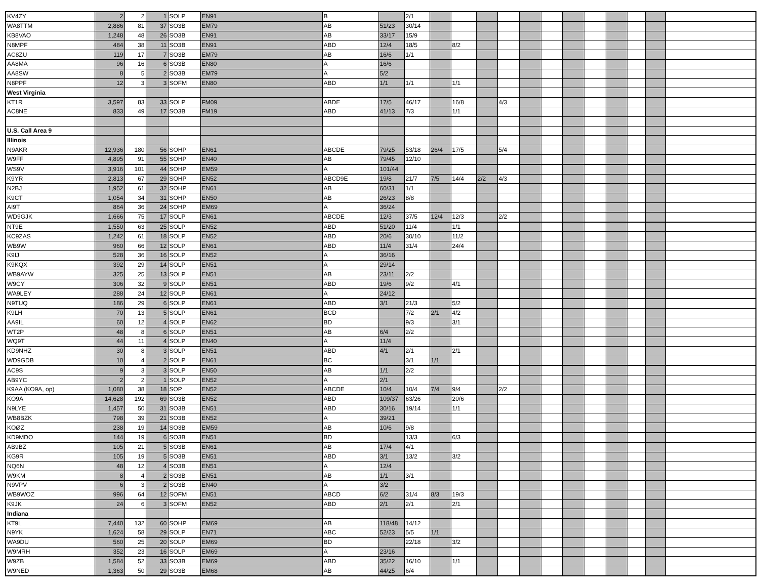| KV4ZY | 2 | 2 | 1 | SOLP | EN91 | B | | 2/1 | | | | | | | | | | | | |
| WA8TTM | 2,886 | 81 | 37 | SO3B | EM79 | AB | 51/23 | 30/14 | | | | | | | | | | | | |
| KB8VAO | 1,248 | 48 | 26 | SO3B | EN91 | AB | 33/17 | 15/9 | | | | | | | | | | | | |
| N8MPF | 484 | 38 | 11 | SO3B | EN91 | ABD | 12/4 | 18/5 | | 8/2 | | | | | | | | | | |
| AC8ZU | 119 | 17 | 7 | SO3B | EM79 | AB | 16/6 | 1/1 | | | | | | | | | | | | |
| AA8MA | 96 | 16 | 6 | SO3B | EN80 | A | 16/6 | | | | | | | | | | | | | |
| AA8SW | 8 | 5 | 2 | SO3B | EM79 | A | 5/2 | | | | | | | | | | | | | |
| N8PPF | 12 | 3 | 3 | SOFM | EN80 | ABD | 1/1 | 1/1 | | 1/1 | | | | | | | | | | |
| West Virginia | | | | | | | | | | | | | | | | | | | | |
| KT1R | 3,597 | 83 | 33 | SOLP | FM09 | ABDE | 17/5 | 46/17 | | 16/8 | | 4/3 | | | | | | | | |
| AC8NE | 833 | 49 | 17 | SO3B | FM19 | ABD | 41/13 | 7/3 | | 1/1 | | | | | | | | | | |
| U.S. Call Area 9 | | | | | | | | | | | | | | | | | | | | |
| Illinois | | | | | | | | | | | | | | | | | | | | |
| N9AKR | 12,936 | 180 | 56 | SOHP | EN61 | ABCDE | 79/25 | 53/18 | 26/4 | 17/5 | | 5/4 | | | | | | | | |
| W9FF | 4,895 | 91 | 55 | SOHP | EN40 | AB | 79/45 | 12/10 | | | | | | | | | | | | |
| WS9V | 3,916 | 101 | 44 | SOHP | EM59 | A | 101/44 | | | | | | | | | | | | | |
| K9YR | 2,813 | 67 | 29 | SOHP | EN52 | ABCD9E | 19/8 | 21/7 | 7/5 | 14/4 | 2/2 | 4/3 | | | | | | | | |
| N2BJ | 1,952 | 61 | 32 | SOHP | EN61 | AB | 60/31 | 1/1 | | | | | | | | | | | | |
| K9CT | 1,054 | 34 | 31 | SOHP | EN50 | AB | 26/23 | 8/8 | | | | | | | | | | | | |
| AI9T | 864 | 36 | 24 | SOHP | EM69 | A | 36/24 | | | | | | | | | | | | | |
| WD9GJK | 1,666 | 75 | 17 | SOLP | EN61 | ABCDE | 12/3 | 37/5 | 12/4 | 12/3 | | 2/2 | | | | | | | | |
| NT9E | 1,550 | 63 | 25 | SOLP | EN52 | ABD | 51/20 | 11/4 | | 1/1 | | | | | | | | | | |
| KC9ZAS | 1,242 | 61 | 18 | SOLP | EN52 | ABD | 20/6 | 30/10 | | 11/2 | | | | | | | | | | |
| WB9W | 960 | 66 | 12 | SOLP | EN61 | ABD | 11/4 | 31/4 | | 24/4 | | | | | | | | | | |
| K9IJ | 528 | 36 | 16 | SOLP | EN52 | A | 36/16 | | | | | | | | | | | | | |
| K9KQX | 392 | 29 | 14 | SOLP | EN51 | A | 29/14 | | | | | | | | | | | | | |
| WB9AYW | 325 | 25 | 13 | SOLP | EN51 | AB | 23/11 | 2/2 | | | | | | | | | | | | |
| W9CY | 306 | 32 | 9 | SOLP | EN51 | ABD | 19/6 | 9/2 | | 4/1 | | | | | | | | | | |
| WA9LEY | 288 | 24 | 12 | SOLP | EN61 | A | 24/12 | | | | | | | | | | | | | |
| N9TUQ | 186 | 29 | 6 | SOLP | EN61 | ABD | 3/1 | 21/3 | | 5/2 | | | | | | | | | | |
| K9LH | 70 | 13 | 5 | SOLP | EN61 | BCD | | 7/2 | 2/1 | 4/2 | | | | | | | | | | |
| AA9IL | 60 | 12 | 4 | SOLP | EN62 | BD | | 9/3 | | 3/1 | | | | | | | | | | |
| WT2P | 48 | 8 | 6 | SOLP | EN51 | AB | 6/4 | 2/2 | | | | | | | | | | | | |
| WQ9T | 44 | 11 | 4 | SOLP | EN40 | A | 11/4 | | | | | | | | | | | | | |
| KD9NHZ | 30 | 8 | 3 | SOLP | EN51 | ABD | 4/1 | 2/1 | | 2/1 | | | | | | | | | | |
| WD9GDB | 10 | 4 | 2 | SOLP | EN61 | BC | | 3/1 | 1/1 | | | | | | | | | | | |
| AC9S | 9 | 3 | 3 | SOLP | EN50 | AB | 1/1 | 2/2 | | | | | | | | | | | | |
| AB9YC | 2 | 2 | 1 | SOLP | EN52 | A | 2/1 | | | | | | | | | | | | | |
| K9AA (KO9A, op) | 1,080 | 38 | 18 | SOP | EN52 | ABCDE | 10/4 | 10/4 | 7/4 | 9/4 | | 2/2 | | | | | | | | |
| KO9A | 14,628 | 192 | 69 | SO3B | EN52 | ABD | 109/37 | 63/26 | | 20/6 | | | | | | | | | | |
| N9LYE | 1,457 | 50 | 31 | SO3B | EN51 | ABD | 30/16 | 19/14 | | 1/1 | | | | | | | | | | |
| WB8BZK | 798 | 39 | 21 | SO3B | EN52 | A | 39/21 | | | | | | | | | | | | | |
| KOØZ | 238 | 19 | 14 | SO3B | EM59 | AB | 10/6 | 9/8 | | | | | | | | | | | | |
| KD9MDO | 144 | 19 | 6 | SO3B | EN51 | BD | | 13/3 | | 6/3 | | | | | | | | | | |
| AB9BZ | 105 | 21 | 5 | SO3B | EN61 | AB | 17/4 | 4/1 | | | | | | | | | | | | |
| KG9R | 105 | 19 | 5 | SO3B | EN51 | ABD | 3/1 | 13/2 | | 3/2 | | | | | | | | | | |
| NQ6N | 48 | 12 | 4 | SO3B | EN51 | A | 12/4 | | | | | | | | | | | | | |
| W9KM | 8 | 4 | 2 | SO3B | EN51 | AB | 1/1 | 3/1 | | | | | | | | | | | | |
| N9VPV | 6 | 3 | 2 | SO3B | EN40 | A | 3/2 | | | | | | | | | | | | | |
| WB9WOZ | 996 | 64 | 12 | SOFM | EN51 | ABCD | 6/2 | 31/4 | 8/3 | 19/3 | | | | | | | | | | |
| K9JK | 24 | 6 | 3 | SOFM | EN52 | ABD | 2/1 | 2/1 | | 2/1 | | | | | | | | | | |
| Indiana | | | | | | | | | | | | | | | | | | | | |
| KT9L | 7,440 | 132 | 60 | SOHP | EM69 | AB | 118/48 | 14/12 | | | | | | | | | | | | |
| N9YK | 1,624 | 58 | 29 | SOLP | EN71 | ABC | 52/23 | 5/5 | 1/1 | | | | | | | | | | | |
| WA9DU | 560 | 25 | 20 | SOLP | EM69 | BD | | 22/18 | | 3/2 | | | | | | | | | | |
| W9MRH | 352 | 23 | 16 | SOLP | EM69 | A | 23/16 | | | | | | | | | | | | | |
| W9ZB | 1,584 | 52 | 33 | SO3B | EM69 | ABD | 35/22 | 16/10 | | 1/1 | | | | | | | | | | |
| W9NED | 1,363 | 50 | 29 | SO3B | EM68 | AB | 44/25 | 6/4 | | | | | | | | | | | | |